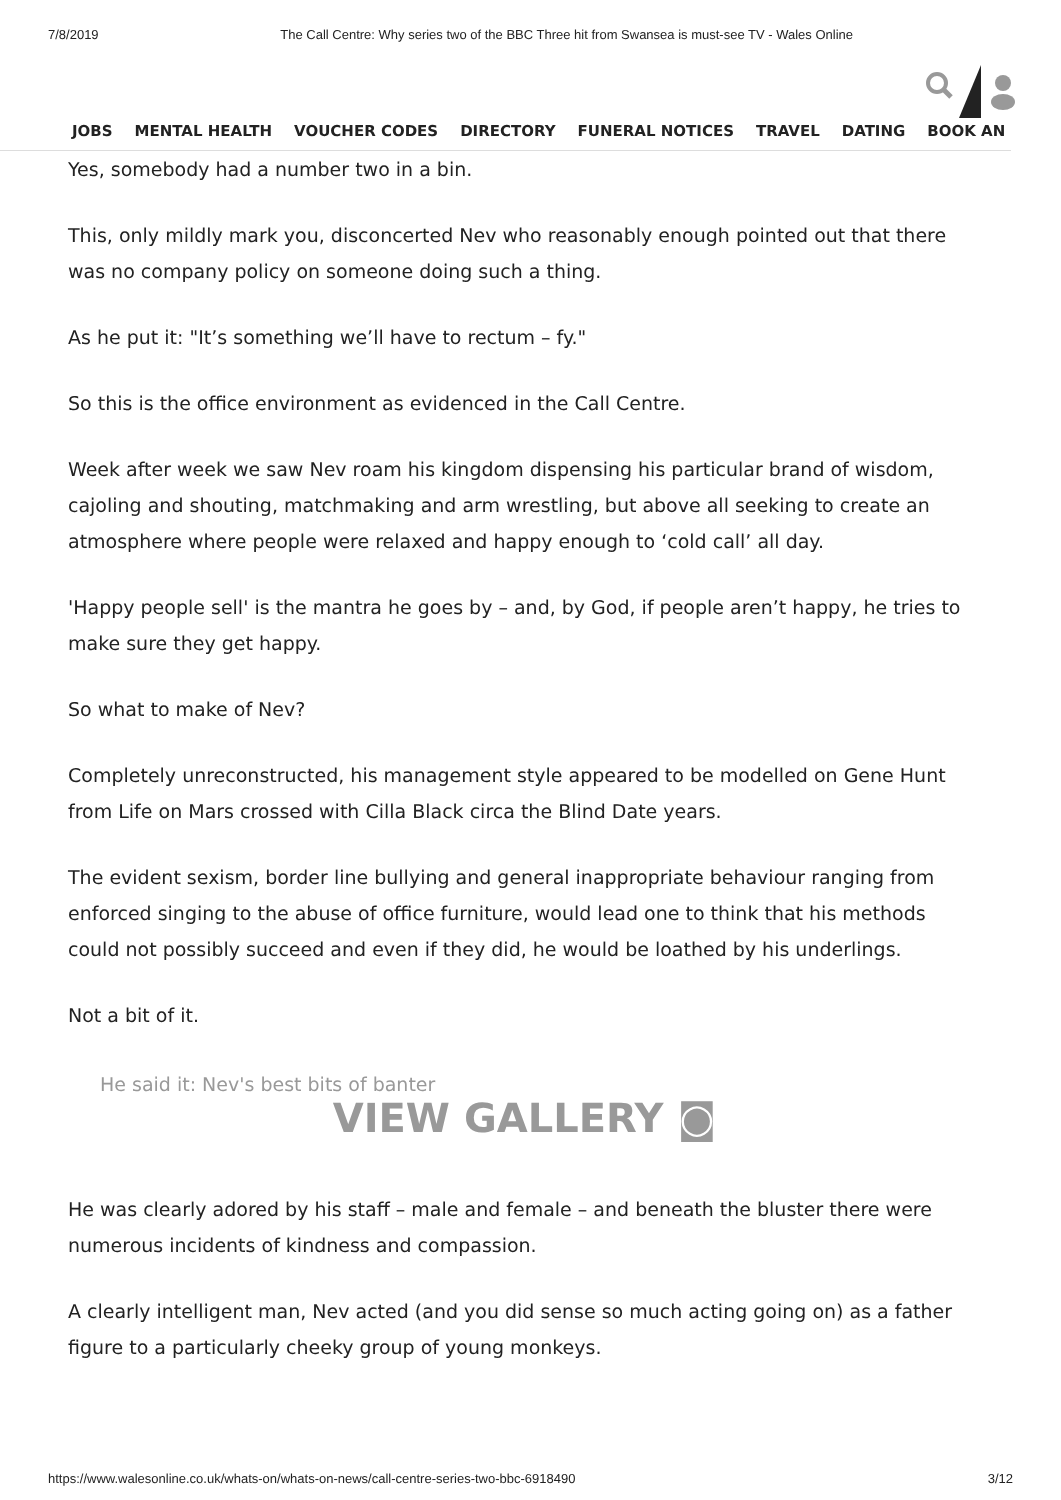7/8/2019 The Call Centre: Why series two of the BBC Three hit from Swansea is must-see TV - Wales Online
JOBS MENTAL HEALTH VOUCHER CODES DIRECTORY FUNERAL NOTICES TRAVEL DATING BOOK AN
Yes, somebody had a number two in a bin.
This, only mildly mark you, disconcerted Nev who reasonably enough pointed out that there was no company policy on someone doing such a thing.
As he put it: "It’s something we’ll have to rectum – fy."
So this is the office environment as evidenced in the Call Centre.
Week after week we saw Nev roam his kingdom dispensing his particular brand of wisdom, cajoling and shouting, matchmaking and arm wrestling, but above all seeking to create an atmosphere where people were relaxed and happy enough to ‘cold call’ all day.
'Happy people sell' is the mantra he goes by – and, by God, if people aren’t happy, he tries to make sure they get happy.
So what to make of Nev?
Completely unreconstructed, his management style appeared to be modelled on Gene Hunt from Life on Mars crossed with Cilla Black circa the Blind Date years.
The evident sexism, border line bullying and general inappropriate behaviour ranging from enforced singing to the abuse of office furniture, would lead one to think that his methods could not possibly succeed and even if they did, he would be loathed by his underlings.
Not a bit of it.
He said it: Nev's best bits of banter
VIEW GALLERY ◙
He was clearly adored by his staff – male and female – and beneath the bluster there were numerous incidents of kindness and compassion.
A clearly intelligent man, Nev acted (and you did sense so much acting going on) as a father figure to a particularly cheeky group of young monkeys.
https://www.walesonline.co.uk/whats-on/whats-on-news/call-centre-series-two-bbc-6918490 3/12